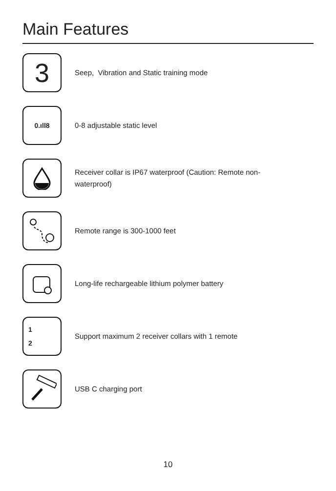Main Features
3
Seep, Vibration and Static training mode
0.ıll8
0-8 adjustable static level
Receiver collar is IP67 waterproof (Caution: Remote non-waterproof)
Remote range is 300-1000 feet
Long-life rechargeable lithium polymer battery
1
2
Support maximum 2 receiver collars with 1 remote
USB C charging port
10